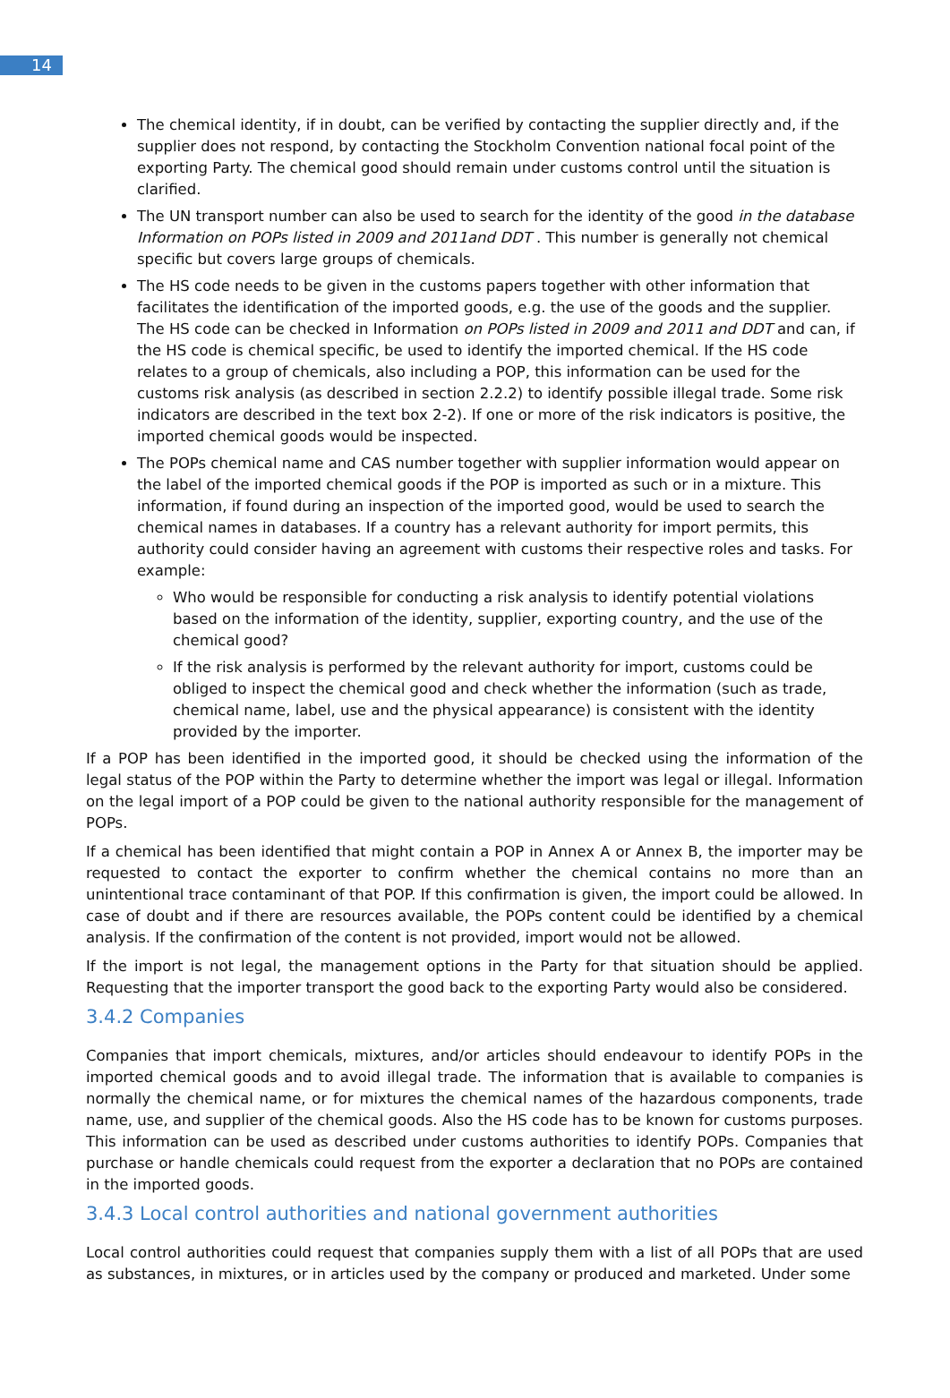14
The chemical identity, if in doubt, can be verified by contacting the supplier directly and, if the supplier does not respond, by contacting the Stockholm Convention national focal point of the exporting Party. The chemical good should remain under customs control until the situation is clarified.
The UN transport number can also be used to search for the identity of the good in the database Information on POPs listed in 2009 and 2011and DDT . This number is generally not chemical specific but covers large groups of chemicals.
The HS code needs to be given in the customs papers together with other information that facilitates the identification of the imported goods, e.g. the use of the goods and the supplier. The HS code can be checked in Information on POPs listed in 2009 and 2011 and DDT and can, if the HS code is chemical specific, be used to identify the imported chemical. If the HS code relates to a group of chemicals, also including a POP, this information can be used for the customs risk analysis (as described in section 2.2.2) to identify possible illegal trade. Some risk indicators are described in the text box 2-2). If one or more of the risk indicators is positive, the imported chemical goods would be inspected.
The POPs chemical name and CAS number together with supplier information would appear on the label of the imported chemical goods if the POP is imported as such or in a mixture. This information, if found during an inspection of the imported good, would be used to search the chemical names in databases. If a country has a relevant authority for import permits, this authority could consider having an agreement with customs their respective roles and tasks. For example:
Who would be responsible for conducting a risk analysis to identify potential violations based on the information of the identity, supplier, exporting country, and the use of the chemical good?
If the risk analysis is performed by the relevant authority for import, customs could be obliged to inspect the chemical good and check whether the information (such as trade, chemical name, label, use and the physical appearance) is consistent with the identity provided by the importer.
If a POP has been identified in the imported good, it should be checked using the information of the legal status of the POP within the Party to determine whether the import was legal or illegal. Information on the legal import of a POP could be given to the national authority responsible for the management of POPs.
If a chemical has been identified that might contain a POP in Annex A or Annex B, the importer may be requested to contact the exporter to confirm whether the chemical contains no more than an unintentional trace contaminant of that POP. If this confirmation is given, the import could be allowed. In case of doubt and if there are resources available, the POPs content could be identified by a chemical analysis. If the confirmation of the content is not provided, import would not be allowed.
If the import is not legal, the management options in the Party for that situation should be applied. Requesting that the importer transport the good back to the exporting Party would also be considered.
3.4.2 Companies
Companies that import chemicals, mixtures, and/or articles should endeavour to identify POPs in the imported chemical goods and to avoid illegal trade. The information that is available to companies is normally the chemical name, or for mixtures the chemical names of the hazardous components, trade name, use, and supplier of the chemical goods. Also the HS code has to be known for customs purposes. This information can be used as described under customs authorities to identify POPs. Companies that purchase or handle chemicals could request from the exporter a declaration that no POPs are contained in the imported goods.
3.4.3 Local control authorities and national government authorities
Local control authorities could request that companies supply them with a list of all POPs that are used as substances, in mixtures, or in articles used by the company or produced and marketed. Under some